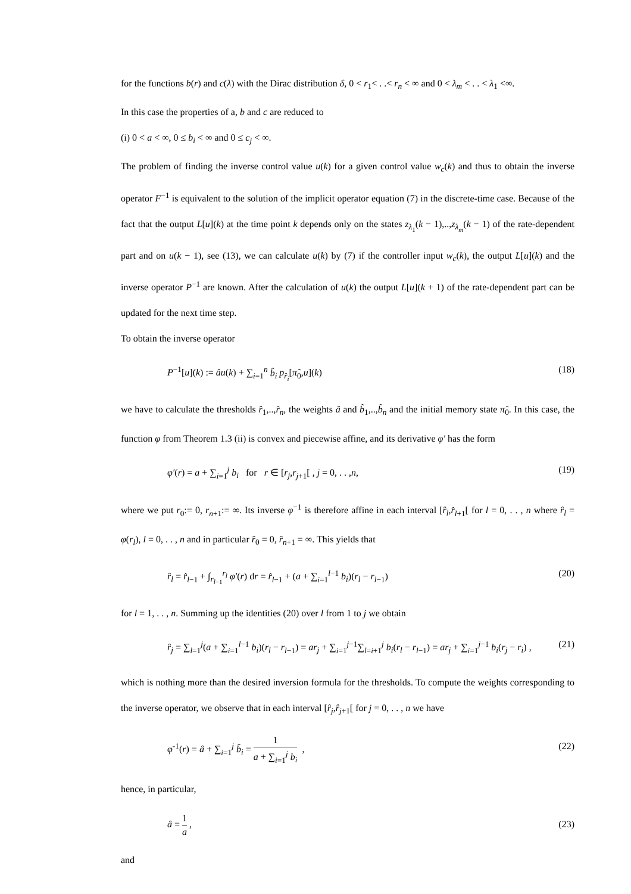for the functions b(r) and c(λ) with the Dirac distribution δ, 0 < r<sub>1</sub>< . .< r<sub>n</sub> < ∞ and 0 < λ<sub>m</sub> < . . < λ<sub>1</sub> <∞.
In this case the properties of a, b and c are reduced to
(i) 0 < a < ∞, 0 ≤ b<sub>i</sub> < ∞ and 0 ≤ c<sub>j</sub> < ∞.
The problem of finding the inverse control value u(k) for a given control value w<sub>c</sub>(k) and thus to obtain the inverse operator F<sup>−1</sup> is equivalent to the solution of the implicit operator equation (7) in the discrete-time case. Because of the fact that the output L[u](k) at the time point k depends only on the states z<sub>λ<sub>1</sub></sub>(k − 1),..,z<sub>λ<sub>m</sub></sub>(k − 1) of the rate-dependent part and on u(k − 1), see (13), we can calculate u(k) by (7) if the controller input w<sub>c</sub>(k), the output L[u](k) and the inverse operator P<sup>−1</sup> are known. After the calculation of u(k) the output L[u](k + 1) of the rate-dependent part can be updated for the next time step.
To obtain the inverse operator
P<sup>−1</sup>[u](k) := âu(k) + ∑<sub>i=1</sub><sup>n</sup> b̂<sub>i</sub> p<sub>r̂<sub>i</sub></sub>[π̂<sub>0</sub>,u](k) (18)
we have to calculate the thresholds r̂<sub>1</sub>,..,r̂<sub>n</sub>, the weights â and b̂<sub>1</sub>,..,b̂<sub>n</sub> and the initial memory state π̂<sub>0</sub>. In this case, the function φ from Theorem 1.3 (ii) is convex and piecewise affine, and its derivative φ′ has the form
φ′(r) = a + ∑<sub>i=1</sub><sup>j</sup> b<sub>i</sub> for r ∈ [r<sub>j</sub>,r<sub>j+1</sub>[ , j = 0, . . ,n, (19)
where we put r<sub>0</sub>:= 0, r<sub>n+1</sub>:= ∞. Its inverse φ<sup>−1</sup> is therefore affine in each interval [r̂<sub>l</sub>,r̂<sub>l+1</sub>[ for l = 0, . . , n where r̂<sub>l</sub> = φ(r<sub>l</sub>), l = 0, . . , n and in particular r̂<sub>0</sub> = 0, r̂<sub>n+1</sub> = ∞. This yields that
r̂<sub>l</sub> = r̂<sub>l−1</sub> + ∫<sub>r<sub>l−1</sub></sub><sup>r<sub>l</sub></sup> φ′(r) dr = r̂<sub>l−1</sub> + (a + ∑<sub>i=1</sub><sup>l−1</sup> b<sub>i</sub>)(r<sub>l</sub> − r<sub>l−1</sub>) (20)
for l = 1, . . , n. Summing up the identities (20) over l from 1 to j we obtain
r̂<sub>j</sub> = ∑<sub>l=1</sub><sup>j</sup>(a + ∑<sub>i=1</sub><sup>l−1</sup> b<sub>i</sub>)(r<sub>l</sub> − r<sub>l−1</sub>) = ar<sub>j</sub> + ∑<sub>i=1</sub><sup>j−1</sup>∑<sub>l=i+1</sub><sup>j</sup> b<sub>i</sub>(r<sub>l</sub> − r<sub>l−1</sub>) = ar<sub>j</sub> + ∑<sub>i=1</sub><sup>j−1</sup> b<sub>i</sub>(r<sub>j</sub> − r<sub>i</sub>) , (21)
which is nothing more than the desired inversion formula for the thresholds. To compute the weights corresponding to the inverse operator, we observe that in each interval [r̂<sub>j</sub>,r̂<sub>j+1</sub>[ for j = 0, . . , n we have
φ<sup>-1</sup>(r) = â + ∑<sub>i=1</sub><sup>j</sup> b̂<sub>i</sub> = 1 a + ∑<sub>i=1</sub><sup>j</sup> b<sub>i</sub> , (22)
hence, in particular,
â = 1 a , (23)
and